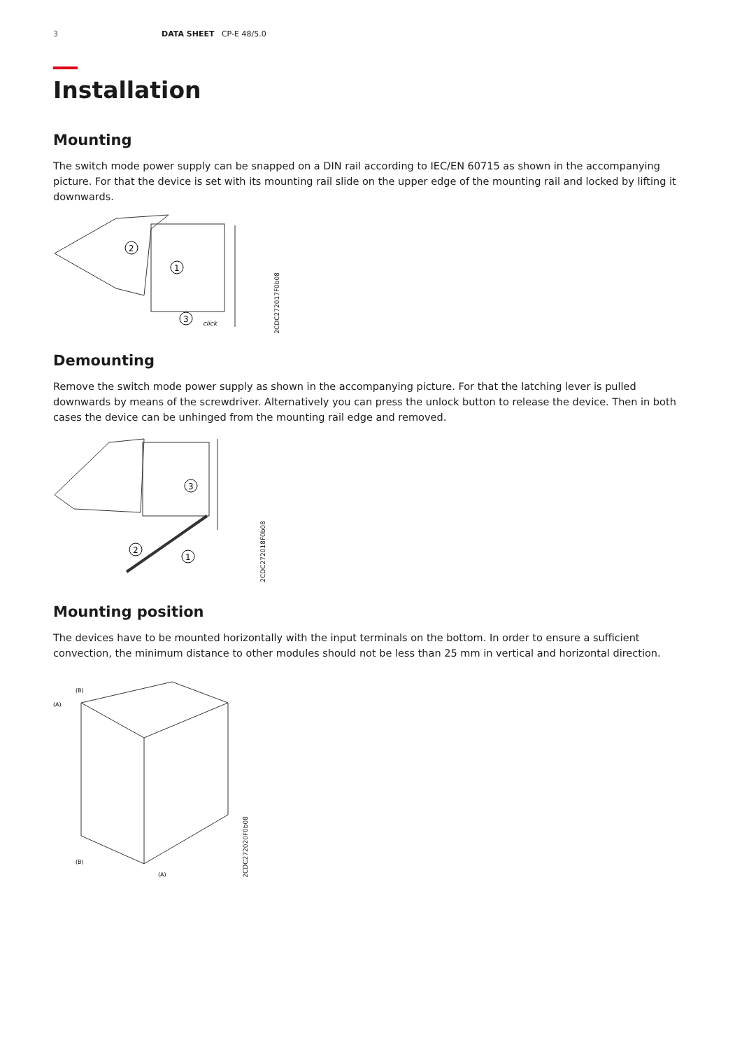3 DATA SHEET CP-E 48/5.0
Installation
Mounting
The switch mode power supply can be snapped on a DIN rail according to IEC/EN 60715 as shown in the accompanying picture. For that the device is set with its mounting rail slide on the upper edge of the mounting rail and locked by lifting it downwards.
2
1
3
click
2CDC272017F0b08
Demounting
Remove the switch mode power supply as shown in the accompanying picture. For that the latching lever is pulled downwards by means of the screwdriver. Alternatively you can press the unlock button to release the device. Then in both cases the device can be unhinged from the mounting rail edge and removed.
3
2
1
2CDC272018F0b08
Mounting position
The devices have to be mounted horizontally with the input terminals on the bottom. In order to ensure a sufficient convection, the minimum distance to other modules should not be less than 25 mm in vertical and horizontal direction.
(B)
(A)
(B)
(A)
2CDC272020F0b08